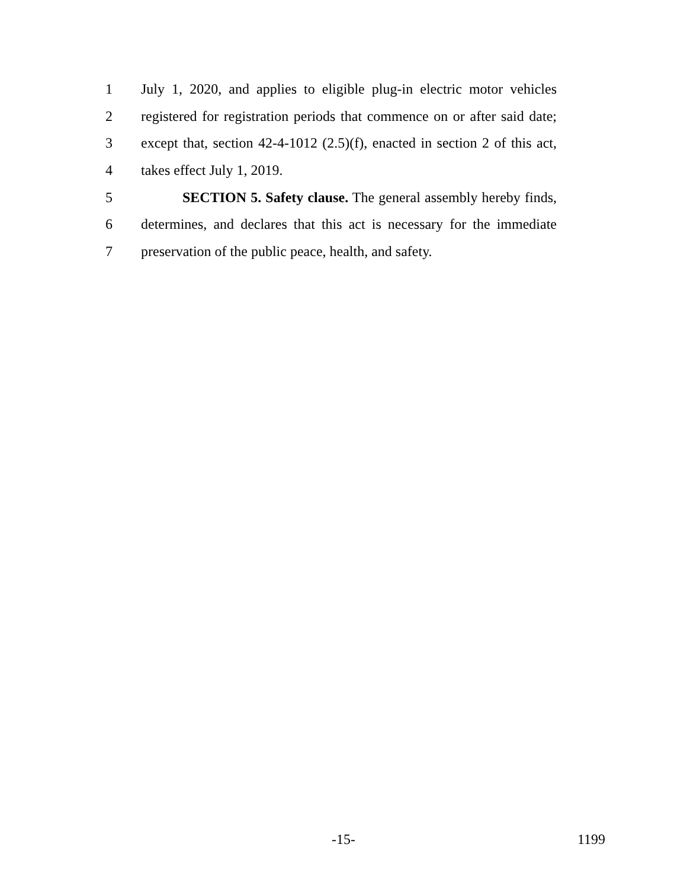1 July 1, 2020, and applies to eligible plug-in electric motor vehicles
2 registered for registration periods that commence on or after said date;
3 except that, section 42-4-1012 (2.5)(f), enacted in section 2 of this act,
4 takes effect July 1, 2019.
5 SECTION 5. Safety clause. The general assembly hereby finds,
6 determines, and declares that this act is necessary for the immediate
7 preservation of the public peace, health, and safety.
-15- 1199